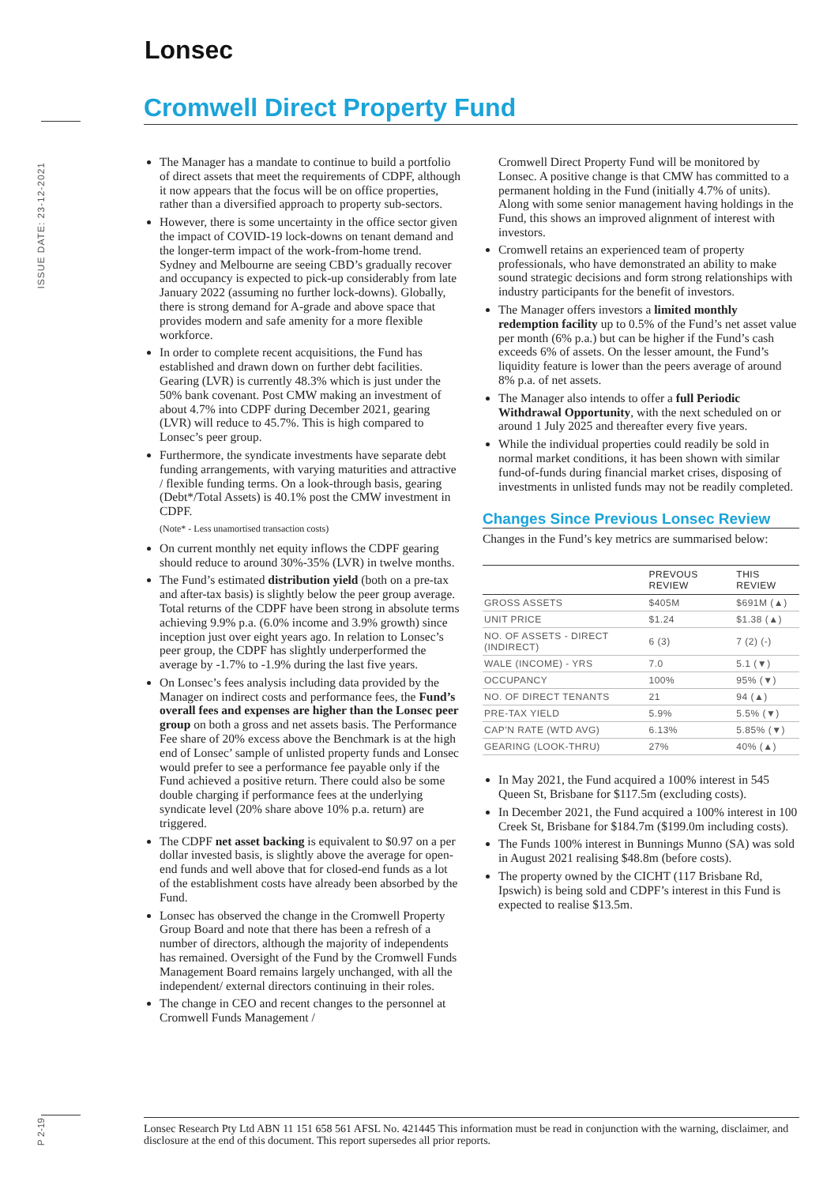Lonsec
Cromwell Direct Property Fund
ISSUE DATE: 23-12-2021
The Manager has a mandate to continue to build a portfolio of direct assets that meet the requirements of CDPF, although it now appears that the focus will be on office properties, rather than a diversified approach to property sub-sectors.
However, there is some uncertainty in the office sector given the impact of COVID-19 lock-downs on tenant demand and the longer-term impact of the work-from-home trend. Sydney and Melbourne are seeing CBD’s gradually recover and occupancy is expected to pick-up considerably from late January 2022 (assuming no further lock-downs). Globally, there is strong demand for A-grade and above space that provides modern and safe amenity for a more flexible workforce.
In order to complete recent acquisitions, the Fund has established and drawn down on further debt facilities. Gearing (LVR) is currently 48.3% which is just under the 50% bank covenant. Post CMW making an investment of about 4.7% into CDPF during December 2021, gearing (LVR) will reduce to 45.7%. This is high compared to Lonsec’s peer group.
Furthermore, the syndicate investments have separate debt funding arrangements, with varying maturities and attractive / flexible funding terms. On a look-through basis, gearing (Debt*/Total Assets) is 40.1% post the CMW investment in CDPF.
(Note* - Less unamortised transaction costs)
On current monthly net equity inflows the CDPF gearing should reduce to around 30%-35% (LVR) in twelve months.
The Fund’s estimated distribution yield (both on a pre-tax and after-tax basis) is slightly below the peer group average. Total returns of the CDPF have been strong in absolute terms achieving 9.9% p.a. (6.0% income and 3.9% growth) since inception just over eight years ago. In relation to Lonsec’s peer group, the CDPF has slightly underperformed the average by -1.7% to -1.9% during the last five years.
On Lonsec’s fees analysis including data provided by the Manager on indirect costs and performance fees, the Fund’s overall fees and expenses are higher than the Lonsec peer group on both a gross and net assets basis. The Performance Fee share of 20% excess above the Benchmark is at the high end of Lonsec’ sample of unlisted property funds and Lonsec would prefer to see a performance fee payable only if the Fund achieved a positive return. There could also be some double charging if performance fees at the underlying syndicate level (20% share above 10% p.a. return) are triggered.
The CDPF net asset backing is equivalent to $0.97 on a per dollar invested basis, is slightly above the average for open-end funds and well above that for closed-end funds as a lot of the establishment costs have already been absorbed by the Fund.
Lonsec has observed the change in the Cromwell Property Group Board and note that there has been a refresh of a number of directors, although the majority of independents has remained. Oversight of the Fund by the Cromwell Funds Management Board remains largely unchanged, with all the independent/ external directors continuing in their roles.
The change in CEO and recent changes to the personnel at Cromwell Funds Management /
Cromwell Direct Property Fund will be monitored by Lonsec. A positive change is that CMW has committed to a permanent holding in the Fund (initially 4.7% of units). Along with some senior management having holdings in the Fund, this shows an improved alignment of interest with investors.
Cromwell retains an experienced team of property professionals, who have demonstrated an ability to make sound strategic decisions and form strong relationships with industry participants for the benefit of investors.
The Manager offers investors a limited monthly redemption facility up to 0.5% of the Fund’s net asset value per month (6% p.a.) but can be higher if the Fund’s cash exceeds 6% of assets. On the lesser amount, the Fund’s liquidity feature is lower than the peers average of around 8% p.a. of net assets.
The Manager also intends to offer a full Periodic Withdrawal Opportunity, with the next scheduled on or around 1 July 2025 and thereafter every five years.
While the individual properties could readily be sold in normal market conditions, it has been shown with similar fund-of-funds during financial market crises, disposing of investments in unlisted funds may not be readily completed.
Changes Since Previous Lonsec Review
Changes in the Fund’s key metrics are summarised below:
| | PREVOUS REVIEW | THIS REVIEW |
| --- | --- | --- |
| GROSS ASSETS | $405M | $691M (▲) |
| UNIT PRICE | $1.24 | $1.38 (▲) |
| NO. OF ASSETS - DIRECT (INDIRECT) | 6 (3) | 7 (2) (-) |
| WALE (INCOME) - YRS | 7.0 | 5.1 (▼) |
| OCCUPANCY | 100% | 95% (▼) |
| NO. OF DIRECT TENANTS | 21 | 94 (▲) |
| PRE-TAX YIELD | 5.9% | 5.5% (▼) |
| CAP’N RATE (WTD AVG) | 6.13% | 5.85% (▼) |
| GEARING (LOOK-THRU) | 27% | 40% (▲) |
In May 2021, the Fund acquired a 100% interest in 545 Queen St, Brisbane for $117.5m (excluding costs).
In December 2021, the Fund acquired a 100% interest in 100 Creek St, Brisbane for $184.7m ($199.0m including costs).
The Funds 100% interest in Bunnings Munno (SA) was sold in August 2021 realising $48.8m (before costs).
The property owned by the CICHT (117 Brisbane Rd, Ipswich) is being sold and CDPF’s interest in this Fund is expected to realise $13.5m.
P 2-19
Lonsec Research Pty Ltd ABN 11 151 658 561 AFSL No. 421445 This information must be read in conjunction with the warning, disclaimer, and disclosure at the end of this document. This report supersedes all prior reports.